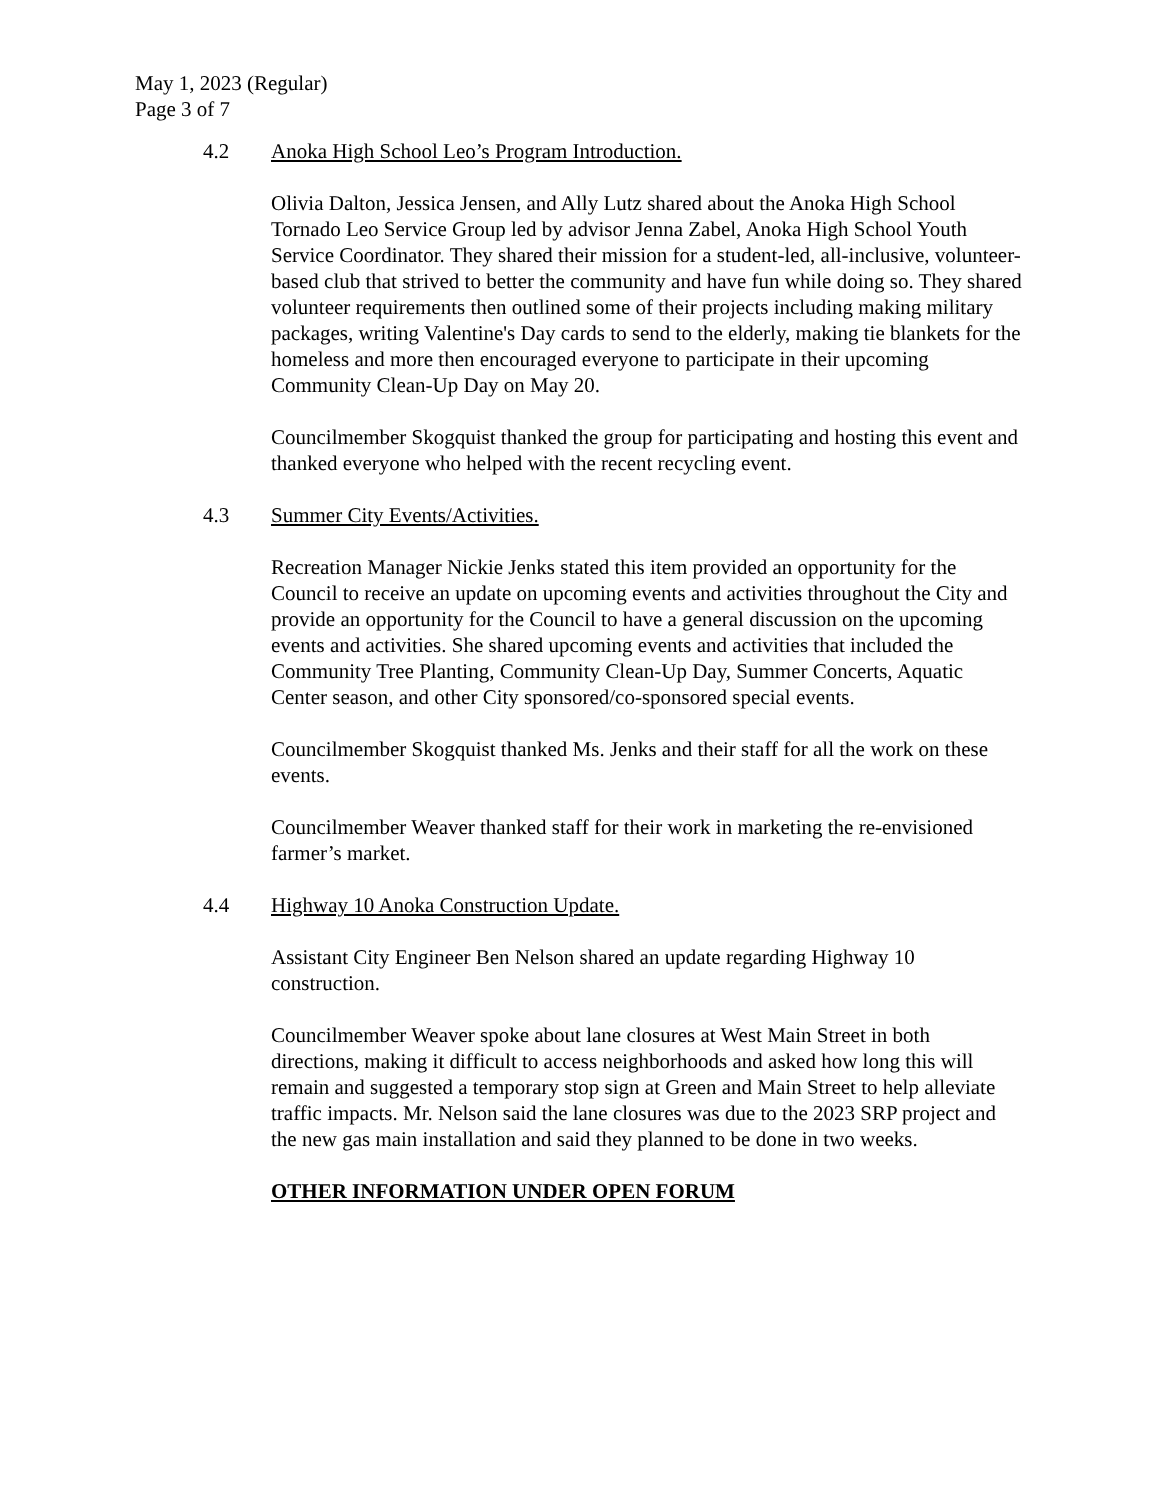May 1, 2023 (Regular)
Page 3 of 7
4.2 Anoka High School Leo’s Program Introduction.
Olivia Dalton, Jessica Jensen, and Ally Lutz shared about the Anoka High School Tornado Leo Service Group led by advisor Jenna Zabel, Anoka High School Youth Service Coordinator. They shared their mission for a student-led, all-inclusive, volunteer-based club that strived to better the community and have fun while doing so. They shared volunteer requirements then outlined some of their projects including making military packages, writing Valentine's Day cards to send to the elderly, making tie blankets for the homeless and more then encouraged everyone to participate in their upcoming Community Clean-Up Day on May 20.
Councilmember Skogquist thanked the group for participating and hosting this event and thanked everyone who helped with the recent recycling event.
4.3 Summer City Events/Activities.
Recreation Manager Nickie Jenks stated this item provided an opportunity for the Council to receive an update on upcoming events and activities throughout the City and provide an opportunity for the Council to have a general discussion on the upcoming events and activities. She shared upcoming events and activities that included the Community Tree Planting, Community Clean-Up Day, Summer Concerts, Aquatic Center season, and other City sponsored/co-sponsored special events.
Councilmember Skogquist thanked Ms. Jenks and their staff for all the work on these events.
Councilmember Weaver thanked staff for their work in marketing the re-envisioned farmer’s market.
4.4 Highway 10 Anoka Construction Update.
Assistant City Engineer Ben Nelson shared an update regarding Highway 10 construction.
Councilmember Weaver spoke about lane closures at West Main Street in both directions, making it difficult to access neighborhoods and asked how long this will remain and suggested a temporary stop sign at Green and Main Street to help alleviate traffic impacts. Mr. Nelson said the lane closures was due to the 2023 SRP project and the new gas main installation and said they planned to be done in two weeks.
OTHER INFORMATION UNDER OPEN FORUM